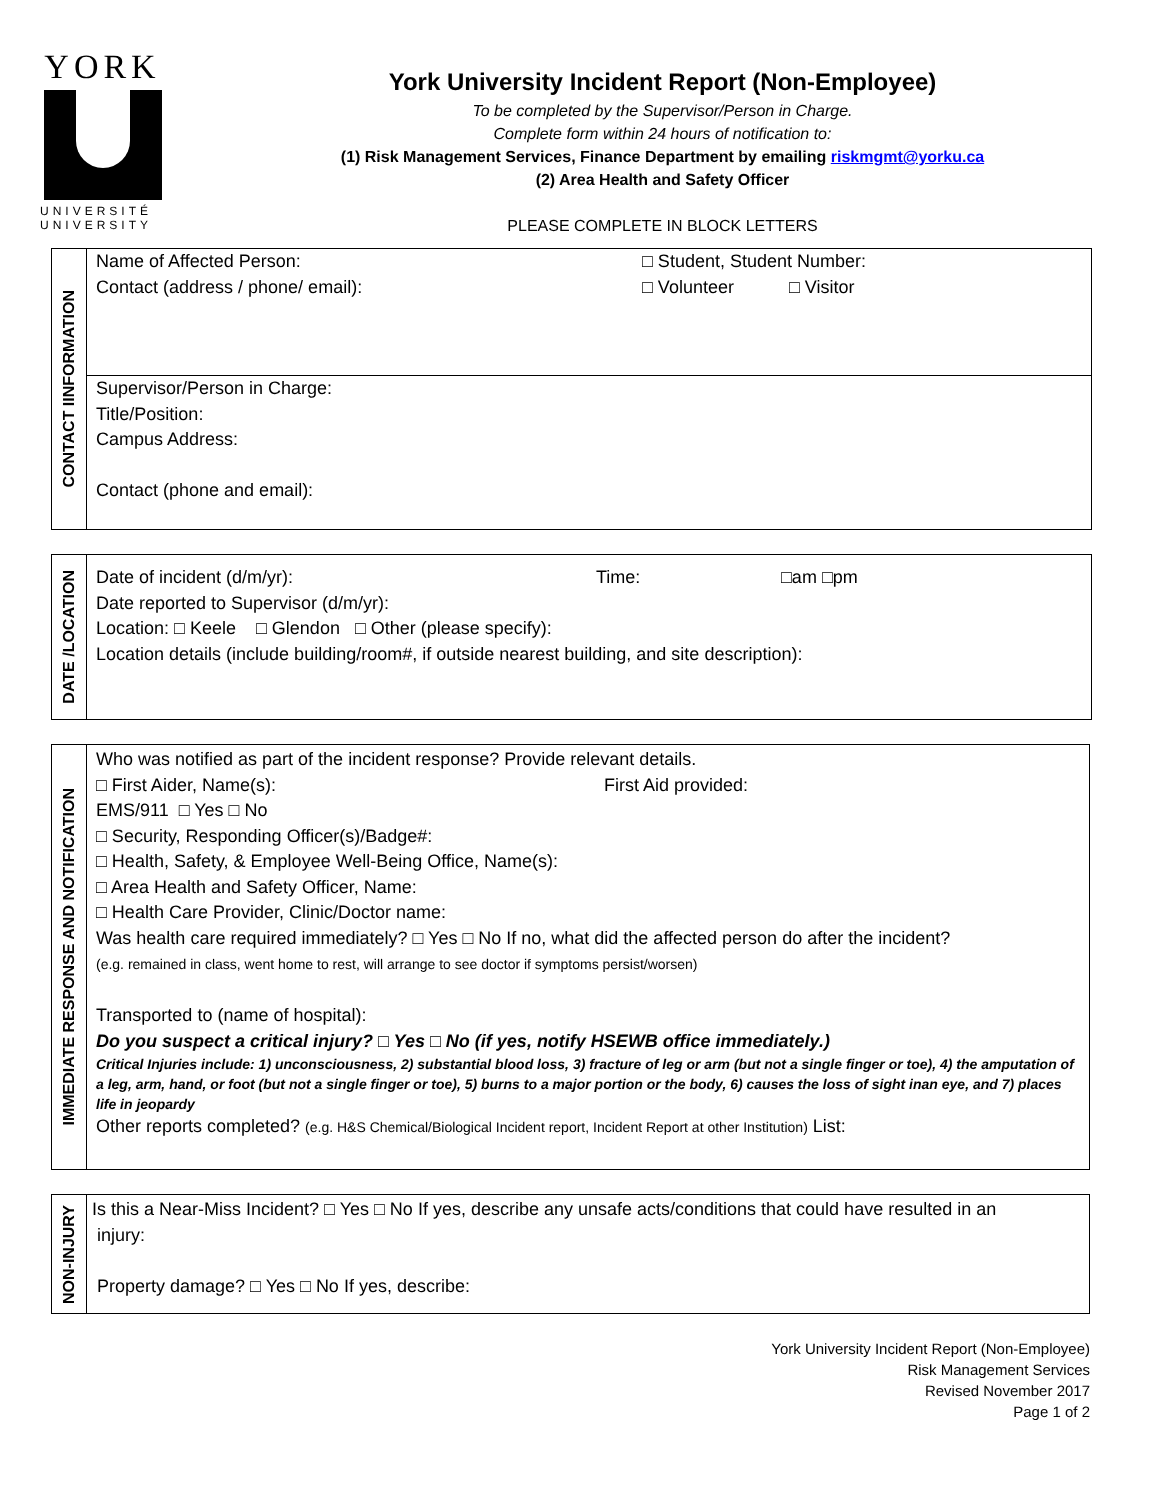YORK
UNIVERSITÉ
UNIVERSITY
York University Incident Report (Non-Employee)
To be completed by the Supervisor/Person in Charge.
Complete form within 24 hours of notification to:
(1) Risk Management Services, Finance Department by emailing riskmgmt@yorku.ca
(2) Area Health and Safety Officer
PLEASE COMPLETE IN BLOCK LETTERS
CONTACT IINFORMATION
Name of Affected Person: □ Student, Student Number:
Contact (address / phone/ email): □ Volunteer □ Visitor
Supervisor/Person in Charge:
Title/Position:
Campus Address:
Contact (phone and email):
DATE /LOCATION
Date of incident (d/m/yr): Time: □am □pm
Date reported to Supervisor (d/m/yr):
Location: □ Keele □ Glendon □ Other (please specify):
Location details (include building/room#, if outside nearest building, and site description):
IMMEDIATE RESPONSE AND NOTIFICATION
Who was notified as part of the incident response? Provide relevant details.
□ First Aider, Name(s): First Aid provided:
EMS/911 □ Yes □ No
□ Security, Responding Officer(s)/Badge#:
□ Health, Safety, & Employee Well-Being Office, Name(s):
□ Area Health and Safety Officer, Name:
□ Health Care Provider, Clinic/Doctor name:
Was health care required immediately? □ Yes □ No If no, what did the affected person do after the incident?
(e.g. remained in class, went home to rest, will arrange to see doctor if symptoms persist/worsen)
Transported to (name of hospital):
Do you suspect a critical injury? □ Yes □ No (if yes, notify HSEWB office immediately.)
Critical Injuries include: 1) unconsciousness, 2) substantial blood loss, 3) fracture of leg or arm (but not a single finger or toe), 4) the amputation of a leg, arm, hand, or foot (but not a single finger or toe), 5) burns to a major portion or the body, 6) causes the loss of sight inan eye, and 7) places life in jeopardy
Other reports completed? (e.g. H&S Chemical/Biological Incident report, Incident Report at other Institution) List:
NON-INJURY
Is this a Near-Miss Incident? □ Yes □ No If yes, describe any unsafe acts/conditions that could have resulted in an
injury:
Property damage? □ Yes □ No If yes, describe:
York University Incident Report (Non-Employee)
Risk Management Services
Revised November 2017
Page 1 of 2